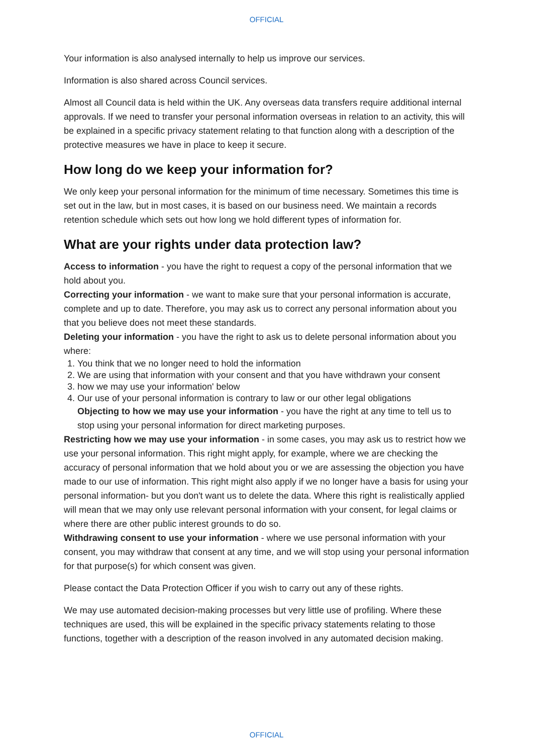OFFICIAL
Your information is also analysed internally to help us improve our services.
Information is also shared across Council services.
Almost all Council data is held within the UK. Any overseas data transfers require additional internal approvals. If we need to transfer your personal information overseas in relation to an activity, this will be explained in a specific privacy statement relating to that function along with a description of the protective measures we have in place to keep it secure.
How long do we keep your information for?
We only keep your personal information for the minimum of time necessary. Sometimes this time is set out in the law, but in most cases, it is based on our business need. We maintain a records retention schedule which sets out how long we hold different types of information for.
What are your rights under data protection law?
Access to information - you have the right to request a copy of the personal information that we hold about you.
Correcting your information - we want to make sure that your personal information is accurate, complete and up to date. Therefore, you may ask us to correct any personal information about you that you believe does not meet these standards.
Deleting your information - you have the right to ask us to delete personal information about you where:
1. You think that we no longer need to hold the information
2. We are using that information with your consent and that you have withdrawn your consent
3. how we may use your information' below
4. Our use of your personal information is contrary to law or our other legal obligations
Objecting to how we may use your information - you have the right at any time to tell us to stop using your personal information for direct marketing purposes.
Restricting how we may use your information - in some cases, you may ask us to restrict how we use your personal information. This right might apply, for example, where we are checking the accuracy of personal information that we hold about you or we are assessing the objection you have made to our use of information. This right might also apply if we no longer have a basis for using your personal information- but you don't want us to delete the data. Where this right is realistically applied will mean that we may only use relevant personal information with your consent, for legal claims or where there are other public interest grounds to do so.
Withdrawing consent to use your information - where we use personal information with your consent, you may withdraw that consent at any time, and we will stop using your personal information for that purpose(s) for which consent was given.
Please contact the Data Protection Officer if you wish to carry out any of these rights.
We may use automated decision-making processes but very little use of profiling. Where these techniques are used, this will be explained in the specific privacy statements relating to those functions, together with a description of the reason involved in any automated decision making.
OFFICIAL